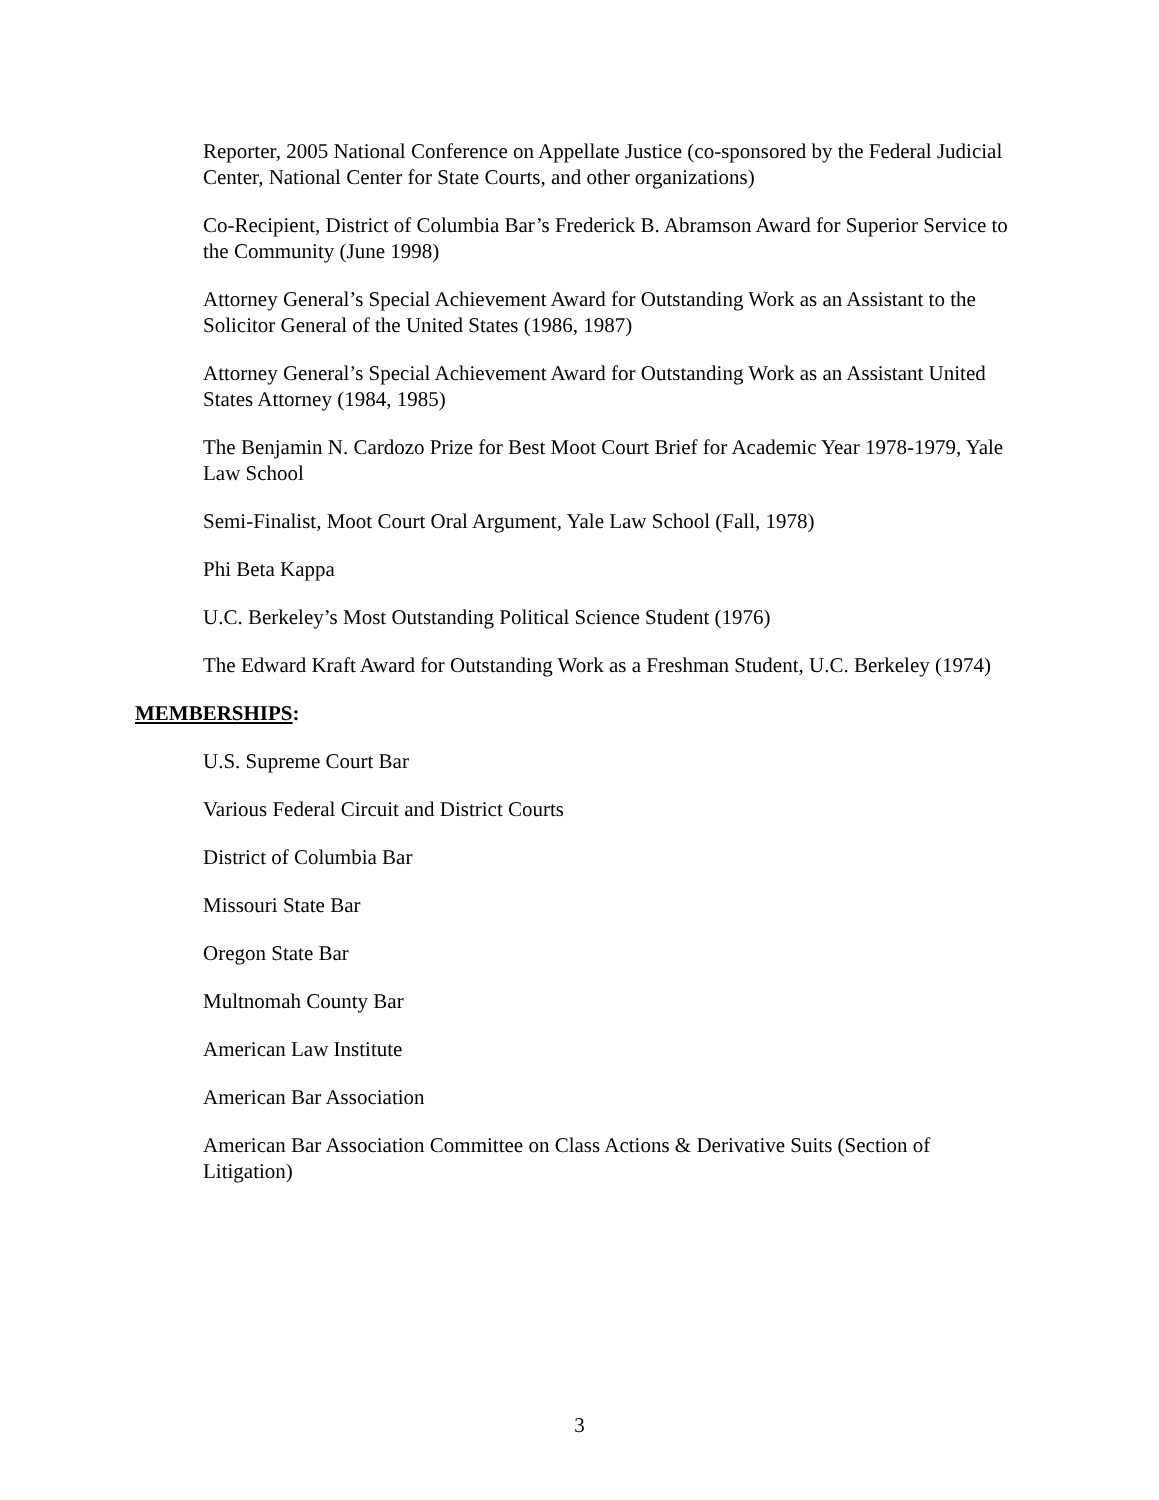Reporter, 2005 National Conference on Appellate Justice (co-sponsored by the Federal Judicial Center, National Center for State Courts, and other organizations)
Co-Recipient, District of Columbia Bar’s Frederick B. Abramson Award for Superior Service to the Community (June 1998)
Attorney General’s Special Achievement Award for Outstanding Work as an Assistant to the Solicitor General of the United States (1986, 1987)
Attorney General’s Special Achievement Award for Outstanding Work as an Assistant United States Attorney (1984, 1985)
The Benjamin N. Cardozo Prize for Best Moot Court Brief for Academic Year 1978-1979, Yale Law School
Semi-Finalist, Moot Court Oral Argument, Yale Law School (Fall, 1978)
Phi Beta Kappa
U.C. Berkeley’s Most Outstanding Political Science Student (1976)
The Edward Kraft Award for Outstanding Work as a Freshman Student, U.C. Berkeley (1974)
MEMBERSHIPS:
U.S. Supreme Court Bar
Various Federal Circuit and District Courts
District of Columbia Bar
Missouri State Bar
Oregon State Bar
Multnomah County Bar
American Law Institute
American Bar Association
American Bar Association Committee on Class Actions & Derivative Suits (Section of Litigation)
3